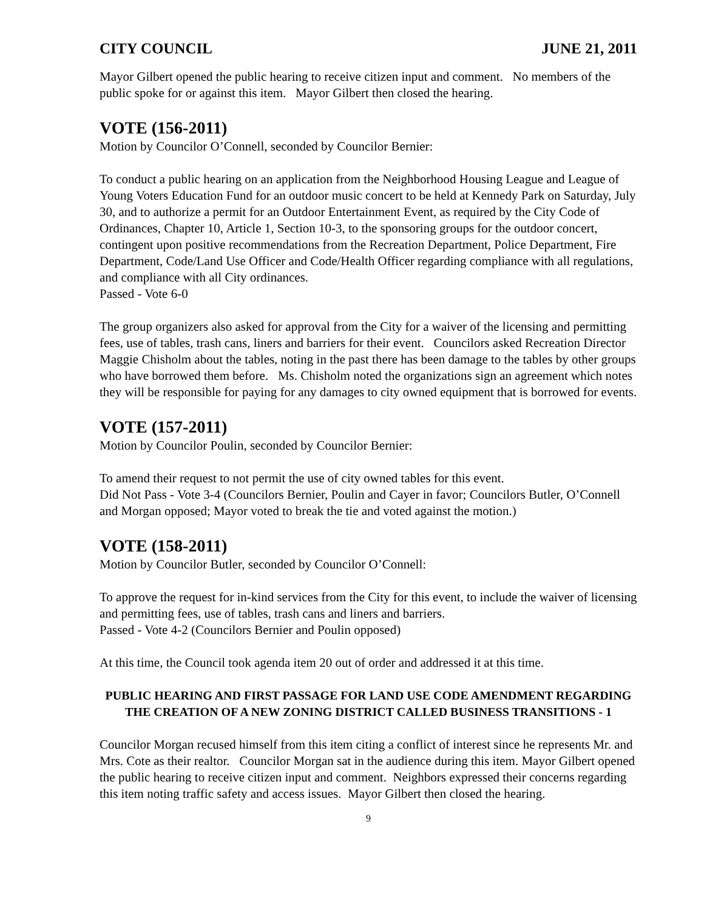CITY COUNCIL JUNE 21, 2011
Mayor Gilbert opened the public hearing to receive citizen input and comment. No members of the public spoke for or against this item. Mayor Gilbert then closed the hearing.
VOTE (156-2011)
Motion by Councilor O’Connell, seconded by Councilor Bernier:
To conduct a public hearing on an application from the Neighborhood Housing League and League of Young Voters Education Fund for an outdoor music concert to be held at Kennedy Park on Saturday, July 30, and to authorize a permit for an Outdoor Entertainment Event, as required by the City Code of Ordinances, Chapter 10, Article 1, Section 10-3, to the sponsoring groups for the outdoor concert, contingent upon positive recommendations from the Recreation Department, Police Department, Fire Department, Code/Land Use Officer and Code/Health Officer regarding compliance with all regulations, and compliance with all City ordinances.
Passed - Vote 6-0
The group organizers also asked for approval from the City for a waiver of the licensing and permitting fees, use of tables, trash cans, liners and barriers for their event. Councilors asked Recreation Director Maggie Chisholm about the tables, noting in the past there has been damage to the tables by other groups who have borrowed them before. Ms. Chisholm noted the organizations sign an agreement which notes they will be responsible for paying for any damages to city owned equipment that is borrowed for events.
VOTE (157-2011)
Motion by Councilor Poulin, seconded by Councilor Bernier:
To amend their request to not permit the use of city owned tables for this event.
Did Not Pass - Vote 3-4 (Councilors Bernier, Poulin and Cayer in favor; Councilors Butler, O’Connell and Morgan opposed; Mayor voted to break the tie and voted against the motion.)
VOTE (158-2011)
Motion by Councilor Butler, seconded by Councilor O’Connell:
To approve the request for in-kind services from the City for this event, to include the waiver of licensing and permitting fees, use of tables, trash cans and liners and barriers.
Passed - Vote 4-2 (Councilors Bernier and Poulin opposed)
At this time, the Council took agenda item 20 out of order and addressed it at this time.
PUBLIC HEARING AND FIRST PASSAGE FOR LAND USE CODE AMENDMENT REGARDING THE CREATION OF A NEW ZONING DISTRICT CALLED BUSINESS TRANSITIONS - 1
Councilor Morgan recused himself from this item citing a conflict of interest since he represents Mr. and Mrs. Cote as their realtor. Councilor Morgan sat in the audience during this item. Mayor Gilbert opened the public hearing to receive citizen input and comment. Neighbors expressed their concerns regarding this item noting traffic safety and access issues. Mayor Gilbert then closed the hearing.
9